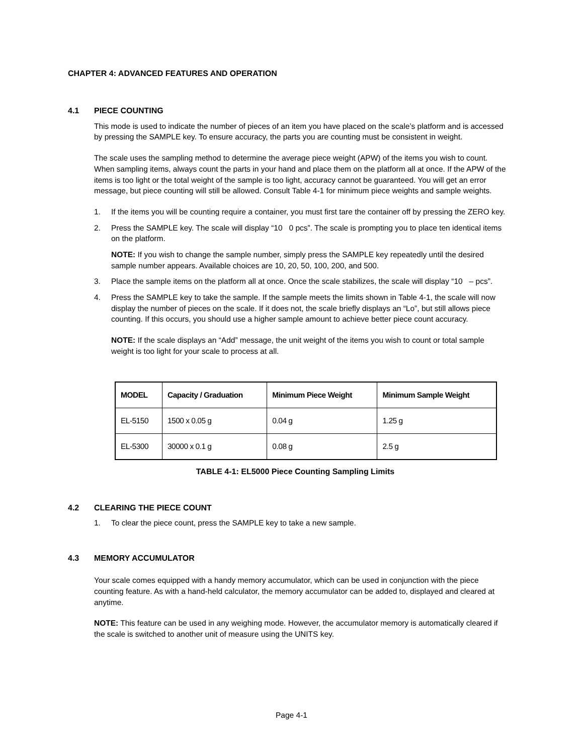CHAPTER 4: ADVANCED FEATURES AND OPERATION
4.1 PIECE COUNTING
This mode is used to indicate the number of pieces of an item you have placed on the scale’s platform and is accessed by pressing the SAMPLE key. To ensure accuracy, the parts you are counting must be consistent in weight.
The scale uses the sampling method to determine the average piece weight (APW) of the items you wish to count. When sampling items, always count the parts in your hand and place them on the platform all at once. If the APW of the items is too light or the total weight of the sample is too light, accuracy cannot be guaranteed. You will get an error message, but piece counting will still be allowed. Consult Table 4-1 for minimum piece weights and sample weights.
1. If the items you will be counting require a container, you must first tare the container off by pressing the ZERO key.
2. Press the SAMPLE key. The scale will display “10 0 pcs”. The scale is prompting you to place ten identical items on the platform.
NOTE: If you wish to change the sample number, simply press the SAMPLE key repeatedly until the desired sample number appears. Available choices are 10, 20, 50, 100, 200, and 500.
3. Place the sample items on the platform all at once. Once the scale stabilizes, the scale will display “10 – pcs”.
4. Press the SAMPLE key to take the sample. If the sample meets the limits shown in Table 4-1, the scale will now display the number of pieces on the scale. If it does not, the scale briefly displays an “Lo”, but still allows piece counting. If this occurs, you should use a higher sample amount to achieve better piece count accuracy.
NOTE: If the scale displays an “Add” message, the unit weight of the items you wish to count or total sample weight is too light for your scale to process at all.
| MODEL | Capacity / Graduation | Minimum Piece Weight | Minimum Sample Weight |
| --- | --- | --- | --- |
| EL-5150 | 1500 x 0.05 g | 0.04 g | 1.25 g |
| EL-5300 | 30000 x 0.1 g | 0.08 g | 2.5 g |
TABLE 4-1: EL5000 Piece Counting Sampling Limits
4.2 CLEARING THE PIECE COUNT
1. To clear the piece count, press the SAMPLE key to take a new sample.
4.3 MEMORY ACCUMULATOR
Your scale comes equipped with a handy memory accumulator, which can be used in conjunction with the piece counting feature. As with a hand-held calculator, the memory accumulator can be added to, displayed and cleared at anytime.
NOTE: This feature can be used in any weighing mode. However, the accumulator memory is automatically cleared if the scale is switched to another unit of measure using the UNITS key.
Page 4-1